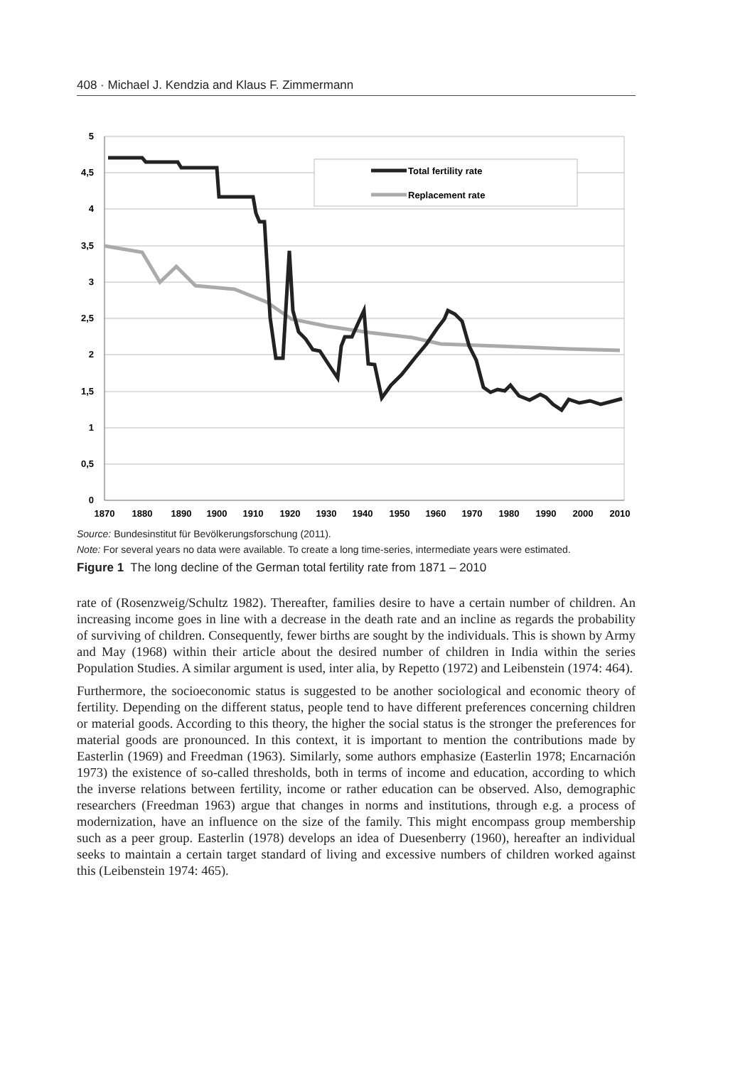408 · Michael J. Kendzia and Klaus F. Zimmermann
5
4,5
4
3,5
3
2,5
2
1,5
1
0,5
0
1870
1880
1890
1900
1910
1920
1930
1940
1950
1960
1970
1980
1990
2000
2010
Total fertility rate
Replacement rate
Source: Bundesinstitut für Bevölkerungsforschung (2011).
Note: For several years no data were available. To create a long time-series, intermediate years were estimated.
Figure 1 The long decline of the German total fertility rate from 1871 – 2010
rate of (Rosenzweig/Schultz 1982). Thereafter, families desire to have a certain number of children. An increasing income goes in line with a decrease in the death rate and an incline as regards the probability of surviving of children. Consequently, fewer births are sought by the individuals. This is shown by Army and May (1968) within their article about the desired number of children in India within the series Population Studies. A similar argument is used, inter alia, by Repetto (1972) and Leibenstein (1974: 464).
Furthermore, the socioeconomic status is suggested to be another sociological and economic theory of fertility. Depending on the different status, people tend to have different preferences concerning children or material goods. According to this theory, the higher the social status is the stronger the preferences for material goods are pronounced. In this context, it is important to mention the contributions made by Easterlin (1969) and Freedman (1963). Similarly, some authors emphasize (Easterlin 1978; Encarnación 1973) the existence of so-called thresholds, both in terms of income and education, according to which the inverse relations between fertility, income or rather education can be observed. Also, demographic researchers (Freedman 1963) argue that changes in norms and institutions, through e.g. a process of modernization, have an influence on the size of the family. This might encompass group membership such as a peer group. Easterlin (1978) develops an idea of Duesenberry (1960), hereafter an individual seeks to maintain a certain target standard of living and excessive numbers of children worked against this (Leibenstein 1974: 465).